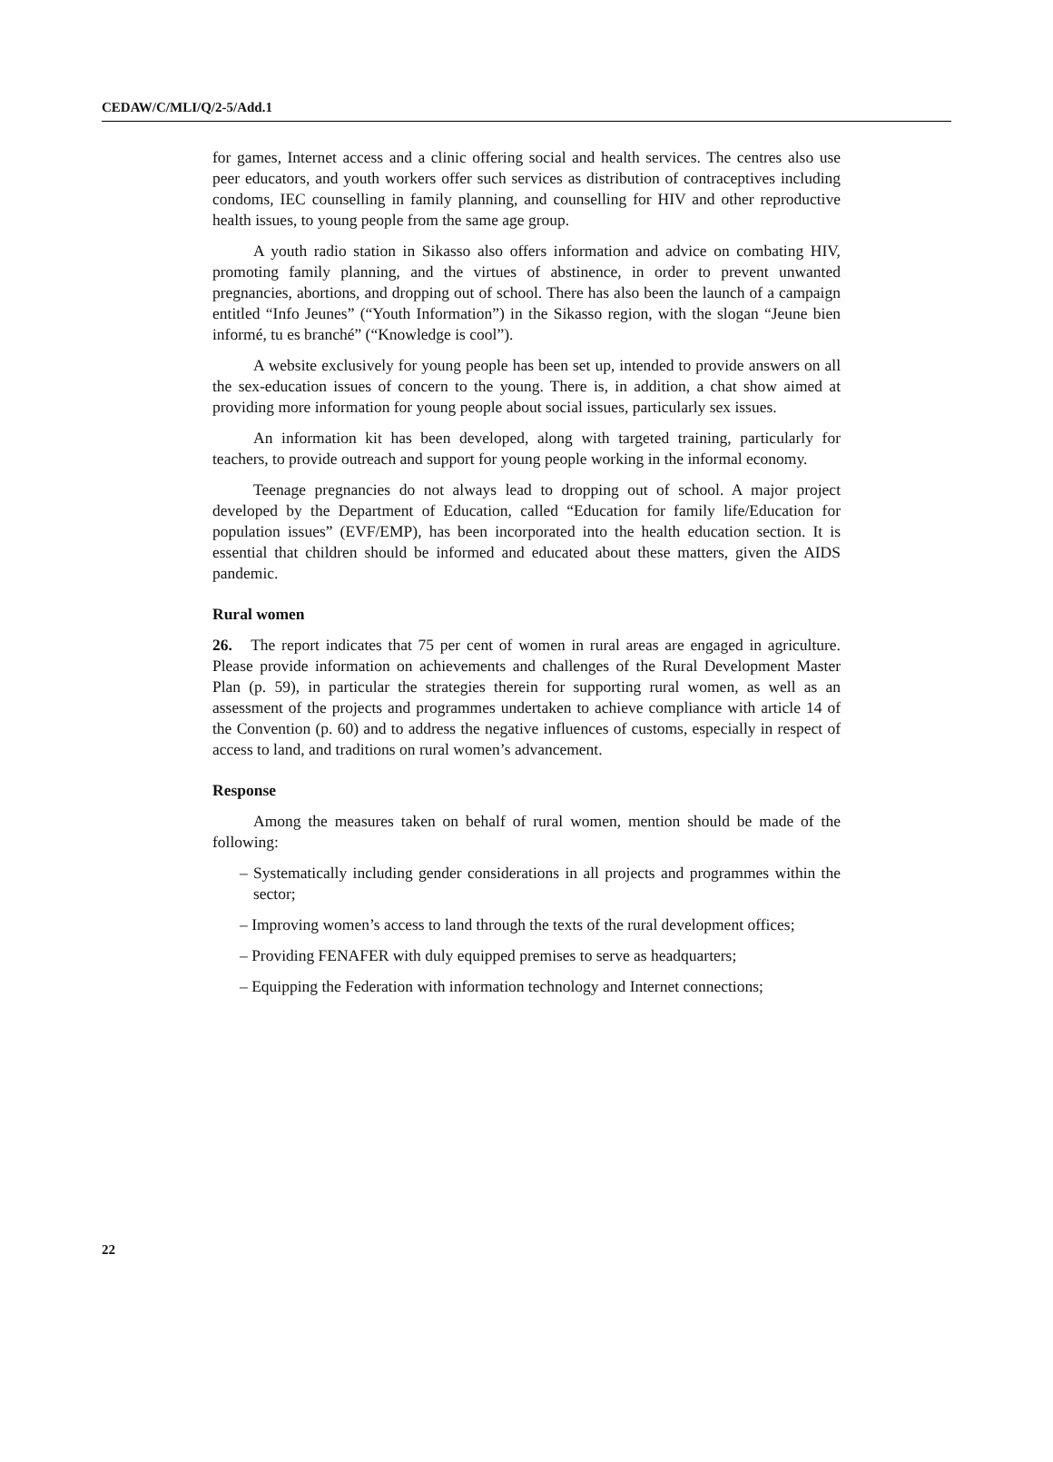CEDAW/C/MLI/Q/2-5/Add.1
for games, Internet access and a clinic offering social and health services. The centres also use peer educators, and youth workers offer such services as distribution of contraceptives including condoms, IEC counselling in family planning, and counselling for HIV and other reproductive health issues, to young people from the same age group.
A youth radio station in Sikasso also offers information and advice on combating HIV, promoting family planning, and the virtues of abstinence, in order to prevent unwanted pregnancies, abortions, and dropping out of school. There has also been the launch of a campaign entitled “Info Jeunes” (“Youth Information”) in the Sikasso region, with the slogan “Jeune bien informé, tu es branché” (“Knowledge is cool”).
A website exclusively for young people has been set up, intended to provide answers on all the sex-education issues of concern to the young. There is, in addition, a chat show aimed at providing more information for young people about social issues, particularly sex issues.
An information kit has been developed, along with targeted training, particularly for teachers, to provide outreach and support for young people working in the informal economy.
Teenage pregnancies do not always lead to dropping out of school. A major project developed by the Department of Education, called “Education for family life/Education for population issues” (EVF/EMP), has been incorporated into the health education section. It is essential that children should be informed and educated about these matters, given the AIDS pandemic.
Rural women
26. The report indicates that 75 per cent of women in rural areas are engaged in agriculture. Please provide information on achievements and challenges of the Rural Development Master Plan (p. 59), in particular the strategies therein for supporting rural women, as well as an assessment of the projects and programmes undertaken to achieve compliance with article 14 of the Convention (p. 60) and to address the negative influences of customs, especially in respect of access to land, and traditions on rural women’s advancement.
Response
Among the measures taken on behalf of rural women, mention should be made of the following:
– Systematically including gender considerations in all projects and programmes within the sector;
– Improving women’s access to land through the texts of the rural development offices;
– Providing FENAFER with duly equipped premises to serve as headquarters;
– Equipping the Federation with information technology and Internet connections;
22